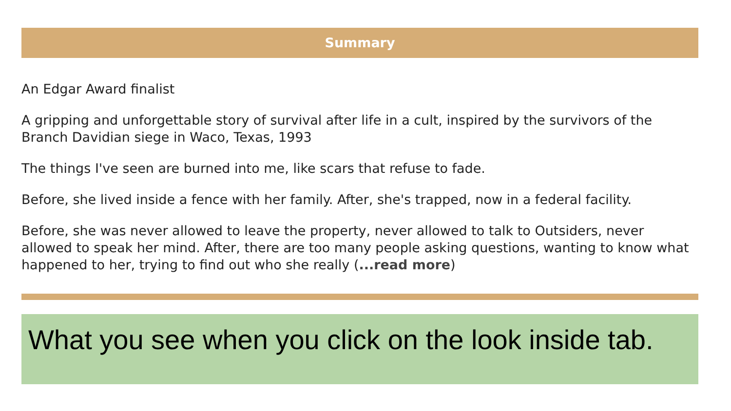Summary
An Edgar Award finalist
A gripping and unforgettable story of survival after life in a cult, inspired by the survivors of the Branch Davidian siege in Waco, Texas, 1993
The things I've seen are burned into me, like scars that refuse to fade.
Before, she lived inside a fence with her family. After, she's trapped, now in a federal facility.
Before, she was never allowed to leave the property, never allowed to talk to Outsiders, never allowed to speak her mind. After, there are too many people asking questions, wanting to know what happened to her, trying to find out who she really (...read more)
What you see when you click on the look inside tab.